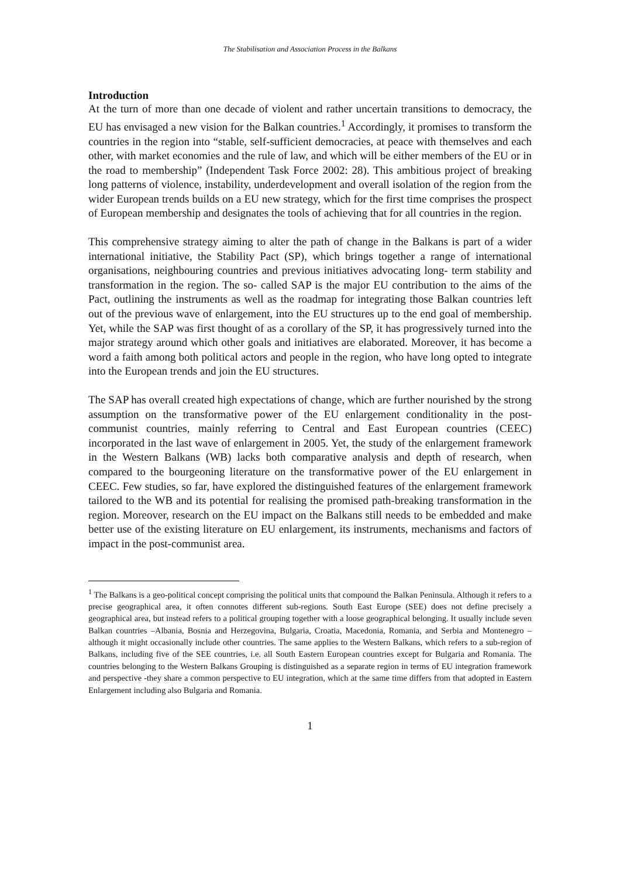The Stabilisation and Association Process in the Balkans
Introduction
At the turn of more than one decade of violent and rather uncertain transitions to democracy, the EU has envisaged a new vision for the Balkan countries.<sup>1</sup> Accordingly, it promises to transform the countries in the region into “stable, self-sufficient democracies, at peace with themselves and each other, with market economies and the rule of law, and which will be either members of the EU or in the road to membership” (Independent Task Force 2002: 28). This ambitious project of breaking long patterns of violence, instability, underdevelopment and overall isolation of the region from the wider European trends builds on a EU new strategy, which for the first time comprises the prospect of European membership and designates the tools of achieving that for all countries in the region.
This comprehensive strategy aiming to alter the path of change in the Balkans is part of a wider international initiative, the Stability Pact (SP), which brings together a range of international organisations, neighbouring countries and previous initiatives advocating long- term stability and transformation in the region. The so- called SAP is the major EU contribution to the aims of the Pact, outlining the instruments as well as the roadmap for integrating those Balkan countries left out of the previous wave of enlargement, into the EU structures up to the end goal of membership. Yet, while the SAP was first thought of as a corollary of the SP, it has progressively turned into the major strategy around which other goals and initiatives are elaborated. Moreover, it has become a word a faith among both political actors and people in the region, who have long opted to integrate into the European trends and join the EU structures.
The SAP has overall created high expectations of change, which are further nourished by the strong assumption on the transformative power of the EU enlargement conditionality in the post-communist countries, mainly referring to Central and East European countries (CEEC) incorporated in the last wave of enlargement in 2005. Yet, the study of the enlargement framework in the Western Balkans (WB) lacks both comparative analysis and depth of research, when compared to the bourgeoning literature on the transformative power of the EU enlargement in CEEC. Few studies, so far, have explored the distinguished features of the enlargement framework tailored to the WB and its potential for realising the promised path-breaking transformation in the region. Moreover, research on the EU impact on the Balkans still needs to be embedded and make better use of the existing literature on EU enlargement, its instruments, mechanisms and factors of impact in the post-communist area.
<sup>1</sup> The Balkans is a geo-political concept comprising the political units that compound the Balkan Peninsula. Although it refers to a precise geographical area, it often connotes different sub-regions. South East Europe (SEE) does not define precisely a geographical area, but instead refers to a political grouping together with a loose geographical belonging. It usually include seven Balkan countries –Albania, Bosnia and Herzegovina, Bulgaria, Croatia, Macedonia, Romania, and Serbia and Montenegro –although it might occasionally include other countries. The same applies to the Western Balkans, which refers to a sub-region of Balkans, including five of the SEE countries, i.e. all South Eastern European countries except for Bulgaria and Romania. The countries belonging to the Western Balkans Grouping is distinguished as a separate region in terms of EU integration framework and perspective -they share a common perspective to EU integration, which at the same time differs from that adopted in Eastern Enlargement including also Bulgaria and Romania.
1